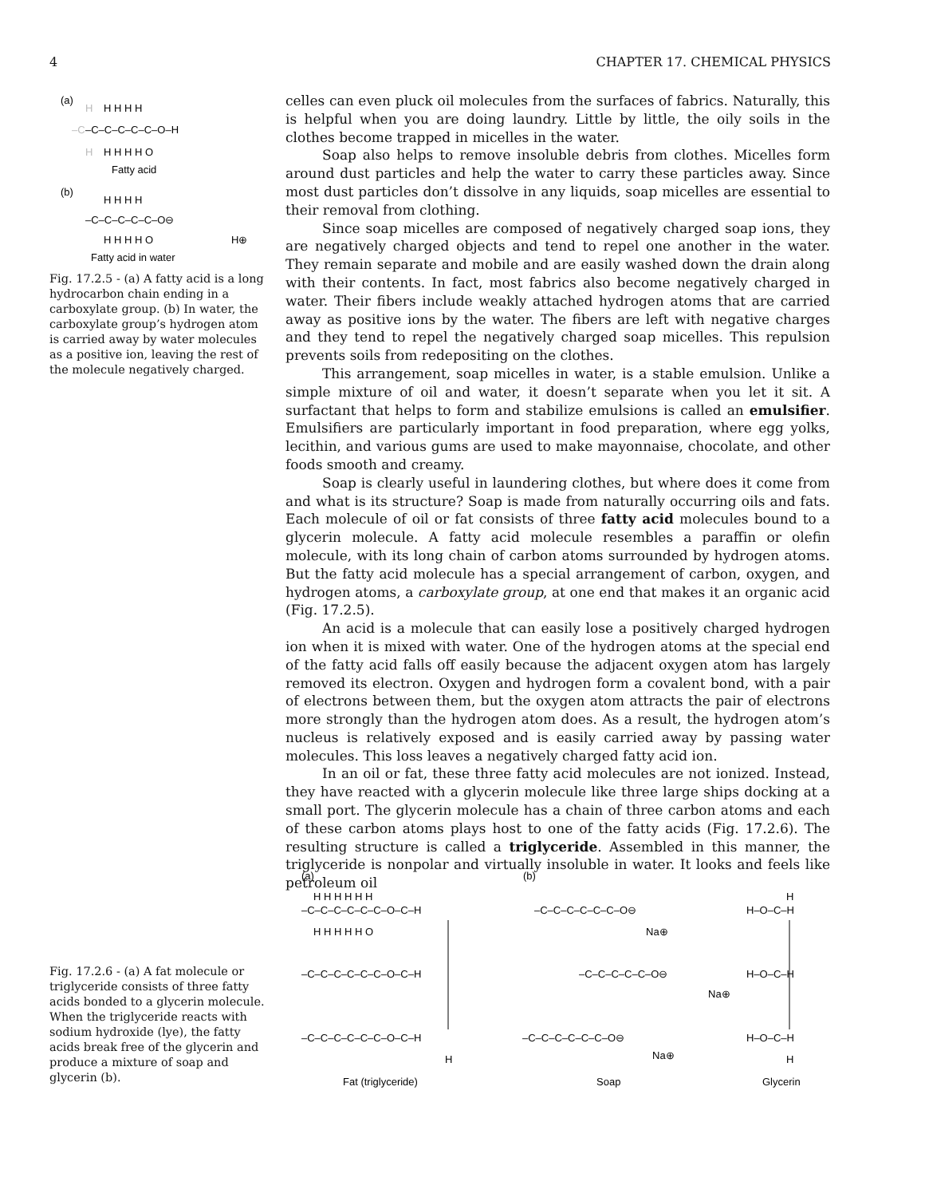4 CHAPTER 17. CHEMICAL PHYSICS
(a)
H
H H H H
–C
–C–C–C–C–C–O–H
H
H H H H O
Fatty acid
(b)
H H H H
–C–C–C–C–C–O⊖
H H H H O
H⊕
Fatty acid in water
Fig. 17.2.5 - (a) A fatty acid is a long hydrocarbon chain ending in a carboxylate group. (b) In water, the carboxylate group’s hydrogen atom is carried away by water molecules as a positive ion, leaving the rest of the molecule negatively charged.
celles can even pluck oil molecules from the surfaces of fabrics. Naturally, this is helpful when you are doing laundry. Little by little, the oily soils in the clothes become trapped in micelles in the water.
Soap also helps to remove insoluble debris from clothes. Micelles form around dust particles and help the water to carry these particles away. Since most dust particles don’t dissolve in any liquids, soap micelles are essential to their removal from clothing.
Since soap micelles are composed of negatively charged soap ions, they are negatively charged objects and tend to repel one another in the water. They remain separate and mobile and are easily washed down the drain along with their contents. In fact, most fabrics also become negatively charged in water. Their fibers include weakly attached hydrogen atoms that are carried away as positive ions by the water. The fibers are left with negative charges and they tend to repel the negatively charged soap micelles. This repulsion prevents soils from redepositing on the clothes.
This arrangement, soap micelles in water, is a stable emulsion. Unlike a simple mixture of oil and water, it doesn’t separate when you let it sit. A surfactant that helps to form and stabilize emulsions is called an emulsifier. Emulsifiers are particularly important in food preparation, where egg yolks, lecithin, and various gums are used to make mayonnaise, chocolate, and other foods smooth and creamy.
Soap is clearly useful in laundering clothes, but where does it come from and what is its structure? Soap is made from naturally occurring oils and fats. Each molecule of oil or fat consists of three fatty acid molecules bound to a glycerin molecule. A fatty acid molecule resembles a paraffin or olefin molecule, with its long chain of carbon atoms surrounded by hydrogen atoms. But the fatty acid molecule has a special arrangement of carbon, oxygen, and hydrogen atoms, a carboxylate group, at one end that makes it an organic acid (Fig. 17.2.5).
An acid is a molecule that can easily lose a positively charged hydrogen ion when it is mixed with water. One of the hydrogen atoms at the special end of the fatty acid falls off easily because the adjacent oxygen atom has largely removed its electron. Oxygen and hydrogen form a covalent bond, with a pair of electrons between them, but the oxygen atom attracts the pair of electrons more strongly than the hydrogen atom does. As a result, the hydrogen atom’s nucleus is relatively exposed and is easily carried away by passing water molecules. This loss leaves a negatively charged fatty acid ion.
In an oil or fat, these three fatty acid molecules are not ionized. Instead, they have reacted with a glycerin molecule like three large ships docking at a small port. The glycerin molecule has a chain of three carbon atoms and each of these carbon atoms plays host to one of the fatty acids (Fig. 17.2.6). The resulting structure is called a triglyceride. Assembled in this manner, the triglyceride is nonpolar and virtually insoluble in water. It looks and feels like petroleum oil
(a)
(b)
H H H H H H
–C–C–C–C–C–C–O–C–H
H H H H H O
–C–C–C–C–C–C–O–C–H
–C–C–C–C–C–C–O–C–H
H
–C–C–C–C–C–C–O⊖
Na⊕
–C–C–C–C–C–O⊖
Na⊕
–C–C–C–C–C–C–O⊖
Na⊕
H
H–O–C–H
H–O–C–H
H–O–C–H
H
Fat (triglyceride)
Soap
Glycerin
Fig. 17.2.6 - (a) A fat molecule or triglyceride consists of three fatty acids bonded to a glycerin molecule. When the triglyceride reacts with sodium hydroxide (lye), the fatty acids break free of the glycerin and produce a mixture of soap and glycerin (b).